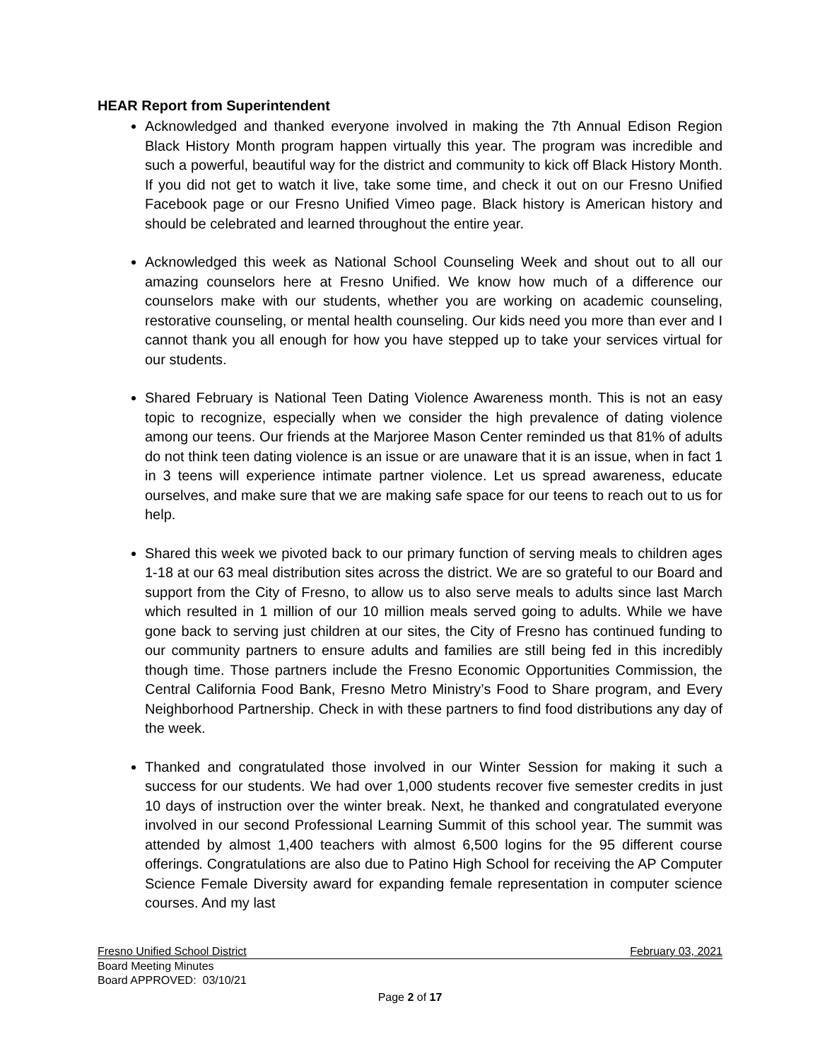HEAR Report from Superintendent
Acknowledged and thanked everyone involved in making the 7th Annual Edison Region Black History Month program happen virtually this year. The program was incredible and such a powerful, beautiful way for the district and community to kick off Black History Month. If you did not get to watch it live, take some time, and check it out on our Fresno Unified Facebook page or our Fresno Unified Vimeo page. Black history is American history and should be celebrated and learned throughout the entire year.
Acknowledged this week as National School Counseling Week and shout out to all our amazing counselors here at Fresno Unified. We know how much of a difference our counselors make with our students, whether you are working on academic counseling, restorative counseling, or mental health counseling. Our kids need you more than ever and I cannot thank you all enough for how you have stepped up to take your services virtual for our students.
Shared February is National Teen Dating Violence Awareness month. This is not an easy topic to recognize, especially when we consider the high prevalence of dating violence among our teens. Our friends at the Marjoree Mason Center reminded us that 81% of adults do not think teen dating violence is an issue or are unaware that it is an issue, when in fact 1 in 3 teens will experience intimate partner violence. Let us spread awareness, educate ourselves, and make sure that we are making safe space for our teens to reach out to us for help.
Shared this week we pivoted back to our primary function of serving meals to children ages 1-18 at our 63 meal distribution sites across the district. We are so grateful to our Board and support from the City of Fresno, to allow us to also serve meals to adults since last March which resulted in 1 million of our 10 million meals served going to adults. While we have gone back to serving just children at our sites, the City of Fresno has continued funding to our community partners to ensure adults and families are still being fed in this incredibly though time. Those partners include the Fresno Economic Opportunities Commission, the Central California Food Bank, Fresno Metro Ministry’s Food to Share program, and Every Neighborhood Partnership. Check in with these partners to find food distributions any day of the week.
Thanked and congratulated those involved in our Winter Session for making it such a success for our students. We had over 1,000 students recover five semester credits in just 10 days of instruction over the winter break. Next, he thanked and congratulated everyone involved in our second Professional Learning Summit of this school year. The summit was attended by almost 1,400 teachers with almost 6,500 logins for the 95 different course offerings. Congratulations are also due to Patino High School for receiving the AP Computer Science Female Diversity award for expanding female representation in computer science courses. And my last
Fresno Unified School District February 03, 2021
Board Meeting Minutes
Board APPROVED: 03/10/21
Page 2 of 17